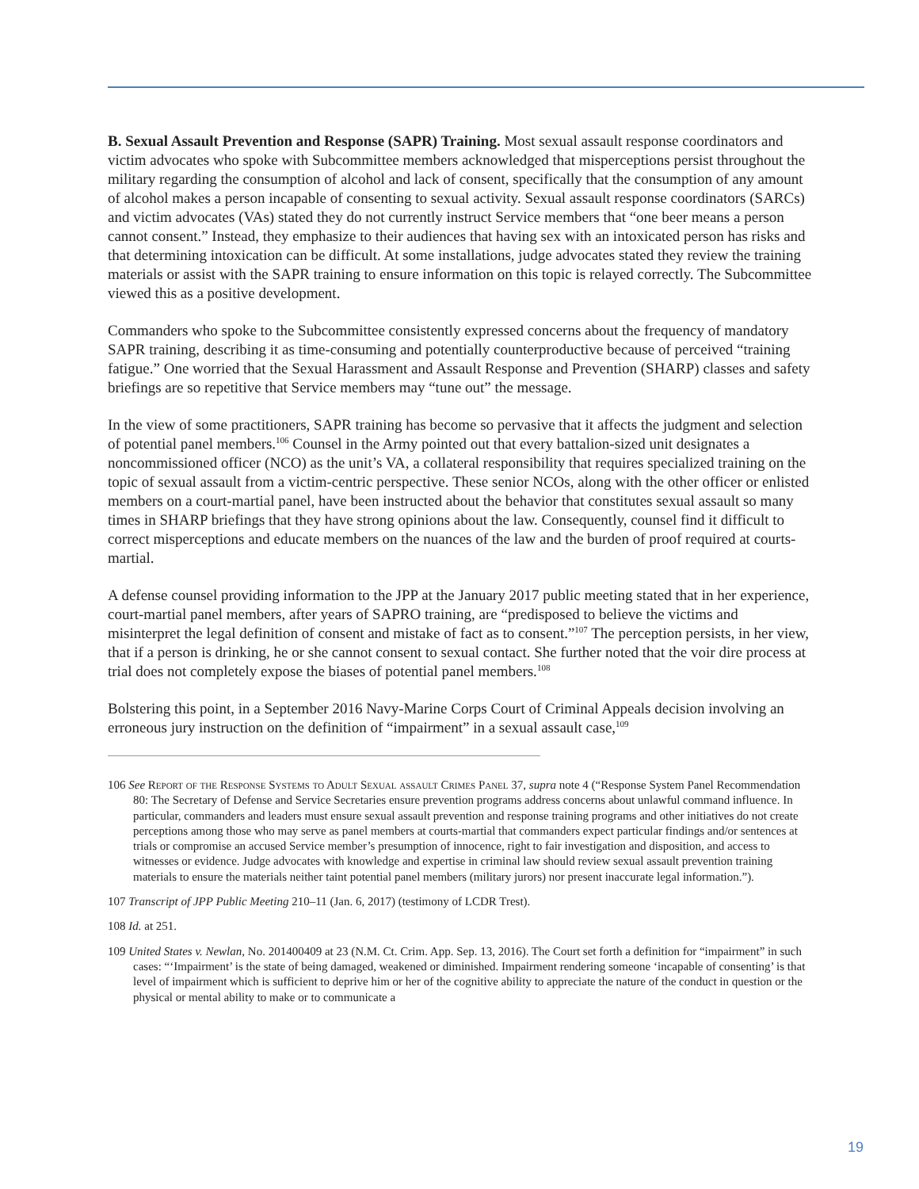B. Sexual Assault Prevention and Response (SAPR) Training. Most sexual assault response coordinators and victim advocates who spoke with Subcommittee members acknowledged that misperceptions persist throughout the military regarding the consumption of alcohol and lack of consent, specifically that the consumption of any amount of alcohol makes a person incapable of consenting to sexual activity. Sexual assault response coordinators (SARCs) and victim advocates (VAs) stated they do not currently instruct Service members that “one beer means a person cannot consent.” Instead, they emphasize to their audiences that having sex with an intoxicated person has risks and that determining intoxication can be difficult. At some installations, judge advocates stated they review the training materials or assist with the SAPR training to ensure information on this topic is relayed correctly. The Subcommittee viewed this as a positive development.
Commanders who spoke to the Subcommittee consistently expressed concerns about the frequency of mandatory SAPR training, describing it as time-consuming and potentially counterproductive because of perceived “training fatigue.” One worried that the Sexual Harassment and Assault Response and Prevention (SHARP) classes and safety briefings are so repetitive that Service members may “tune out” the message.
In the view of some practitioners, SAPR training has become so pervasive that it affects the judgment and selection of potential panel members.<sup>106</sup> Counsel in the Army pointed out that every battalion-sized unit designates a noncommissioned officer (NCO) as the unit’s VA, a collateral responsibility that requires specialized training on the topic of sexual assault from a victim-centric perspective. These senior NCOs, along with the other officer or enlisted members on a court-martial panel, have been instructed about the behavior that constitutes sexual assault so many times in SHARP briefings that they have strong opinions about the law. Consequently, counsel find it difficult to correct misperceptions and educate members on the nuances of the law and the burden of proof required at courts-martial.
A defense counsel providing information to the JPP at the January 2017 public meeting stated that in her experience, court-martial panel members, after years of SAPRO training, are “predisposed to believe the victims and misinterpret the legal definition of consent and mistake of fact as to consent.”<sup>107</sup> The perception persists, in her view, that if a person is drinking, he or she cannot consent to sexual contact. She further noted that the voir dire process at trial does not completely expose the biases of potential panel members.<sup>108</sup>
Bolstering this point, in a September 2016 Navy-Marine Corps Court of Criminal Appeals decision involving an erroneous jury instruction on the definition of “impairment” in a sexual assault case,<sup>109</sup>
106 See Report of the Response Systems to Adult Sexual assault Crimes Panel 37, supra note 4 (“Response System Panel Recommendation 80: The Secretary of Defense and Service Secretaries ensure prevention programs address concerns about unlawful command influence. In particular, commanders and leaders must ensure sexual assault prevention and response training programs and other initiatives do not create perceptions among those who may serve as panel members at courts-martial that commanders expect particular findings and/or sentences at trials or compromise an accused Service member’s presumption of innocence, right to fair investigation and disposition, and access to witnesses or evidence. Judge advocates with knowledge and expertise in criminal law should review sexual assault prevention training materials to ensure the materials neither taint potential panel members (military jurors) nor present inaccurate legal information.”).
107 Transcript of JPP Public Meeting 210–11 (Jan. 6, 2017) (testimony of LCDR Trest).
108 Id. at 251.
109 United States v. Newlan, No. 201400409 at 23 (N.M. Ct. Crim. App. Sep. 13, 2016). The Court set forth a definition for “impairment” in such cases: “‘Impairment’ is the state of being damaged, weakened or diminished. Impairment rendering someone ‘incapable of consenting’ is that level of impairment which is sufficient to deprive him or her of the cognitive ability to appreciate the nature of the conduct in question or the physical or mental ability to make or to communicate a
19